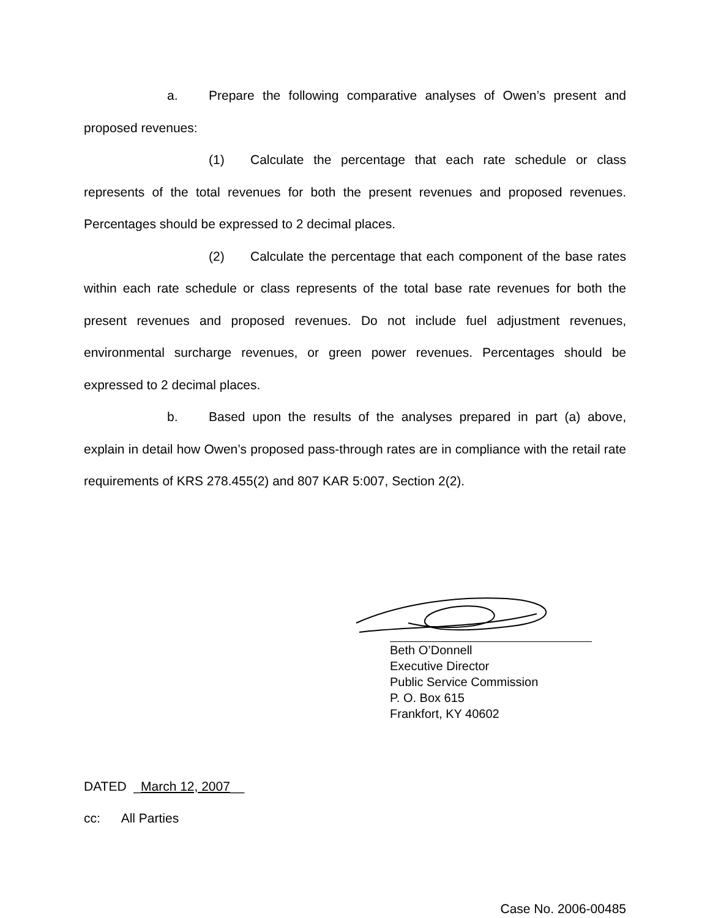a. Prepare the following comparative analyses of Owen’s present and proposed revenues:
(1) Calculate the percentage that each rate schedule or class represents of the total revenues for both the present revenues and proposed revenues. Percentages should be expressed to 2 decimal places.
(2) Calculate the percentage that each component of the base rates within each rate schedule or class represents of the total base rate revenues for both the present revenues and proposed revenues. Do not include fuel adjustment revenues, environmental surcharge revenues, or green power revenues. Percentages should be expressed to 2 decimal places.
b. Based upon the results of the analyses prepared in part (a) above, explain in detail how Owen’s proposed pass-through rates are in compliance with the retail rate requirements of KRS 278.455(2) and 807 KAR 5:007, Section 2(2).
Beth O’Donnell
Executive Director
Public Service Commission
P. O. Box 615
Frankfort, KY 40602
DATED _March 12, 2007__
cc: All Parties
Case No. 2006-00485